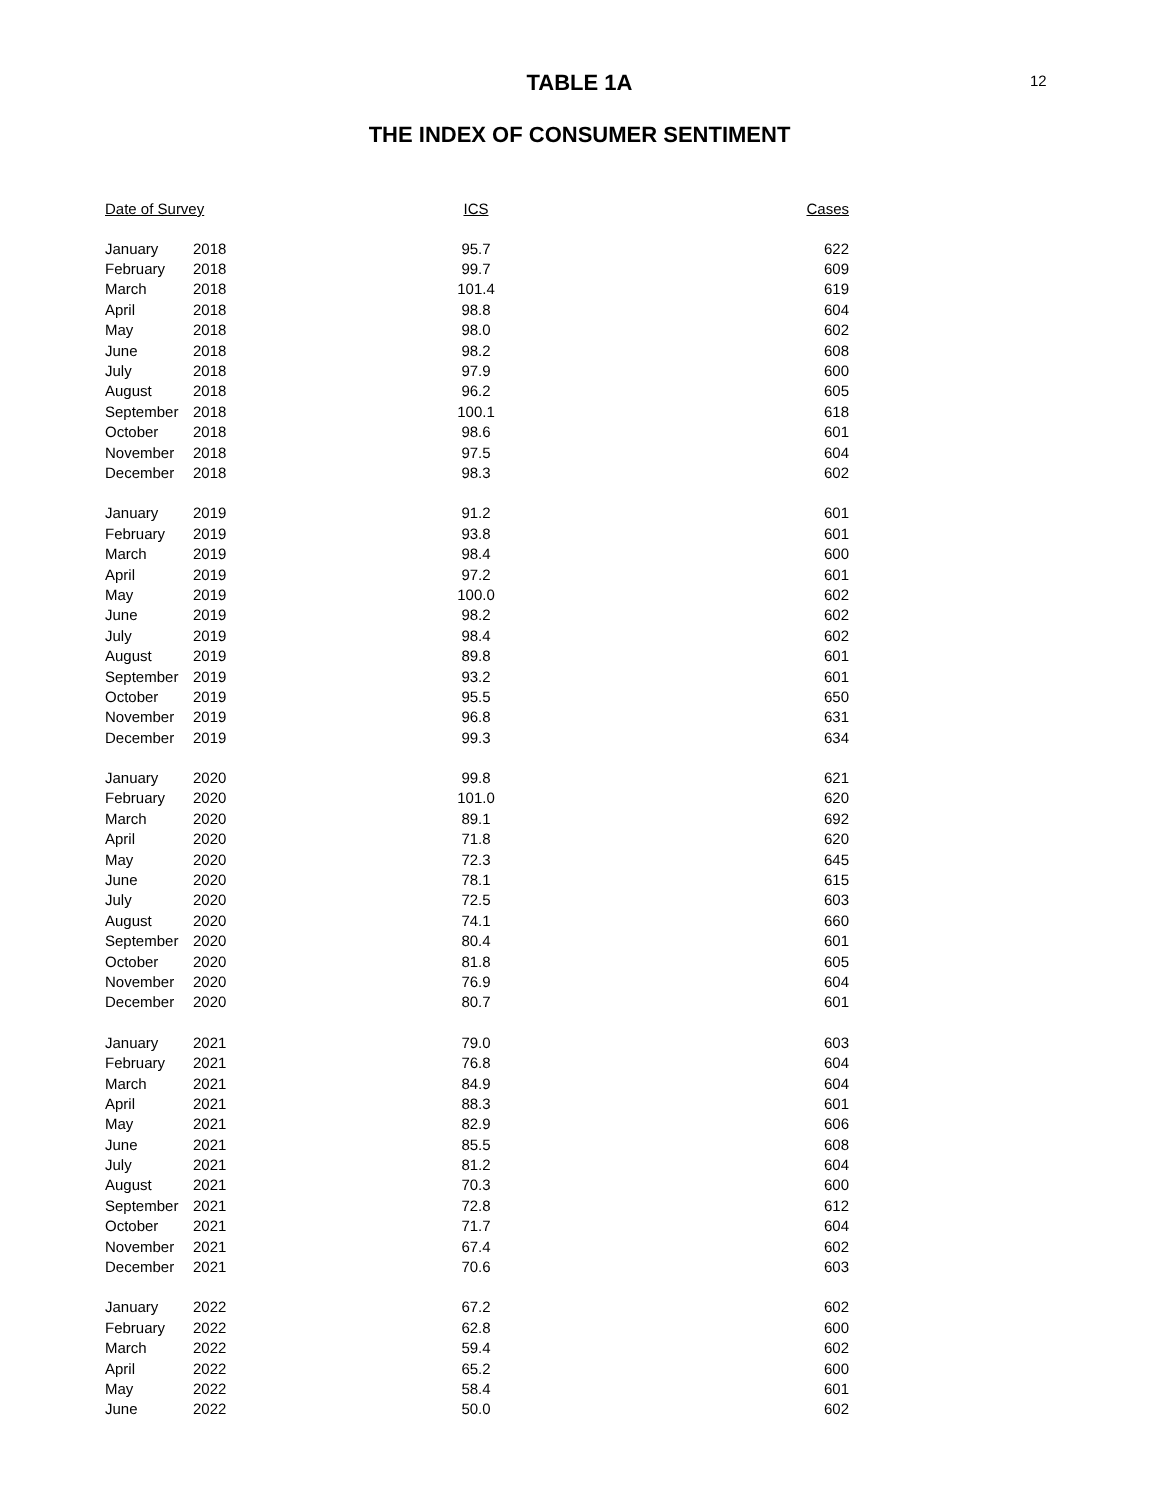12
TABLE 1A
THE INDEX OF CONSUMER SENTIMENT
| Date of Survey | | ICS | Cases |
| --- | --- | --- | --- |
| January | 2018 | 95.7 | 622 |
| February | 2018 | 99.7 | 609 |
| March | 2018 | 101.4 | 619 |
| April | 2018 | 98.8 | 604 |
| May | 2018 | 98.0 | 602 |
| June | 2018 | 98.2 | 608 |
| July | 2018 | 97.9 | 600 |
| August | 2018 | 96.2 | 605 |
| September | 2018 | 100.1 | 618 |
| October | 2018 | 98.6 | 601 |
| November | 2018 | 97.5 | 604 |
| December | 2018 | 98.3 | 602 |
| January | 2019 | 91.2 | 601 |
| February | 2019 | 93.8 | 601 |
| March | 2019 | 98.4 | 600 |
| April | 2019 | 97.2 | 601 |
| May | 2019 | 100.0 | 602 |
| June | 2019 | 98.2 | 602 |
| July | 2019 | 98.4 | 602 |
| August | 2019 | 89.8 | 601 |
| September | 2019 | 93.2 | 601 |
| October | 2019 | 95.5 | 650 |
| November | 2019 | 96.8 | 631 |
| December | 2019 | 99.3 | 634 |
| January | 2020 | 99.8 | 621 |
| February | 2020 | 101.0 | 620 |
| March | 2020 | 89.1 | 692 |
| April | 2020 | 71.8 | 620 |
| May | 2020 | 72.3 | 645 |
| June | 2020 | 78.1 | 615 |
| July | 2020 | 72.5 | 603 |
| August | 2020 | 74.1 | 660 |
| September | 2020 | 80.4 | 601 |
| October | 2020 | 81.8 | 605 |
| November | 2020 | 76.9 | 604 |
| December | 2020 | 80.7 | 601 |
| January | 2021 | 79.0 | 603 |
| February | 2021 | 76.8 | 604 |
| March | 2021 | 84.9 | 604 |
| April | 2021 | 88.3 | 601 |
| May | 2021 | 82.9 | 606 |
| June | 2021 | 85.5 | 608 |
| July | 2021 | 81.2 | 604 |
| August | 2021 | 70.3 | 600 |
| September | 2021 | 72.8 | 612 |
| October | 2021 | 71.7 | 604 |
| November | 2021 | 67.4 | 602 |
| December | 2021 | 70.6 | 603 |
| January | 2022 | 67.2 | 602 |
| February | 2022 | 62.8 | 600 |
| March | 2022 | 59.4 | 602 |
| April | 2022 | 65.2 | 600 |
| May | 2022 | 58.4 | 601 |
| June | 2022 | 50.0 | 602 |